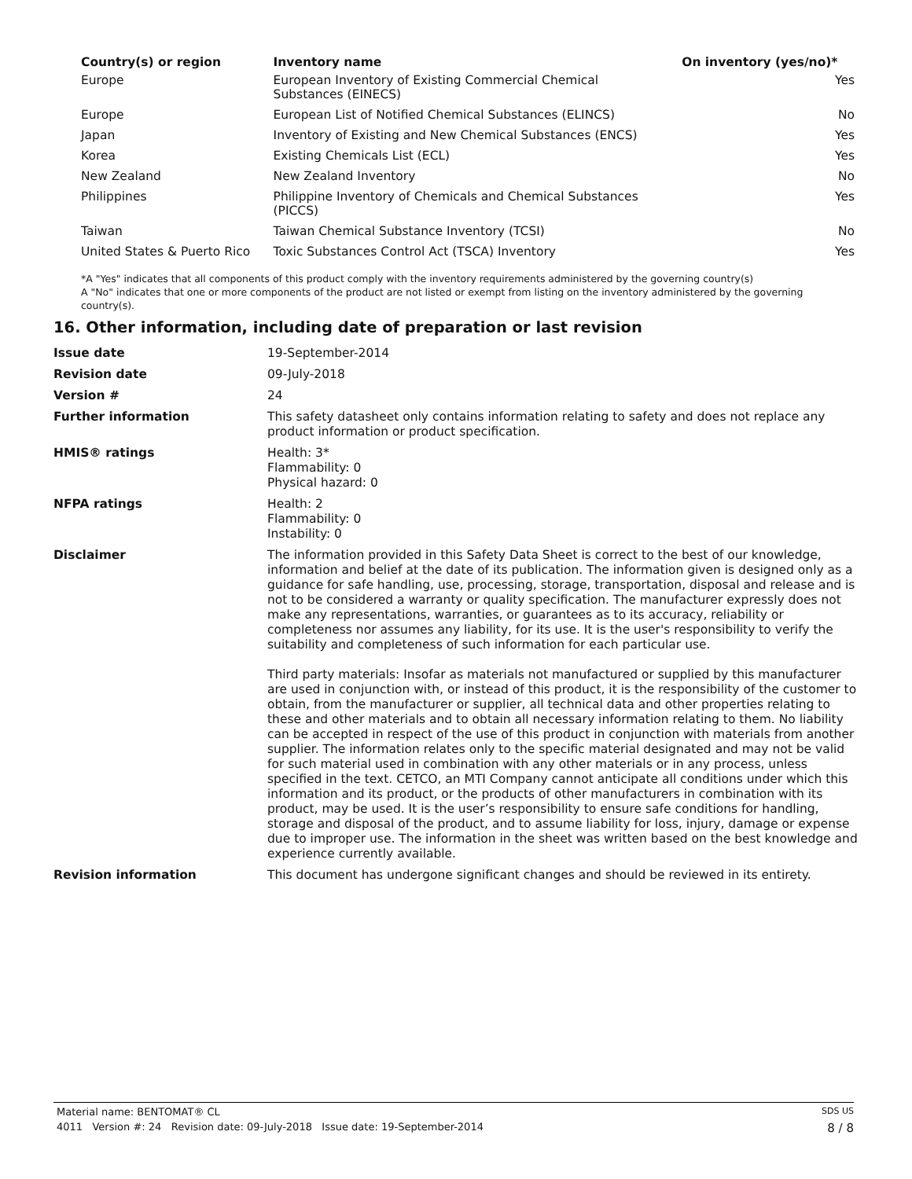| Country(s) or region | Inventory name | On inventory (yes/no)* |
| --- | --- | --- |
| Europe | European Inventory of Existing Commercial Chemical Substances (EINECS) | Yes |
| Europe | European List of Notified Chemical Substances (ELINCS) | No |
| Japan | Inventory of Existing and New Chemical Substances (ENCS) | Yes |
| Korea | Existing Chemicals List (ECL) | Yes |
| New Zealand | New Zealand Inventory | No |
| Philippines | Philippine Inventory of Chemicals and Chemical Substances (PICCS) | Yes |
| Taiwan | Taiwan Chemical Substance Inventory (TCSI) | No |
| United States & Puerto Rico | Toxic Substances Control Act (TSCA) Inventory | Yes |
*A "Yes" indicates that all components of this product comply with the inventory requirements administered by the governing country(s)
A "No" indicates that one or more components of the product are not listed or exempt from listing on the inventory administered by the governing country(s).
16. Other information, including date of preparation or last revision
| Issue date | 19-September-2014 |
| Revision date | 09-July-2018 |
| Version # | 24 |
| Further information | This safety datasheet only contains information relating to safety and does not replace any product information or product specification. |
| HMIS® ratings | Health: 3* Flammability: 0 Physical hazard: 0 |
| NFPA ratings | Health: 2 Flammability: 0 Instability: 0 |
| Disclaimer | The information provided in this Safety Data Sheet is correct to the best of our knowledge, information and belief at the date of its publication. The information given is designed only as a guidance for safe handling, use, processing, storage, transportation, disposal and release and is not to be considered a warranty or quality specification. The manufacturer expressly does not make any representations, warranties, or guarantees as to its accuracy, reliability or completeness nor assumes any liability, for its use. It is the user's responsibility to verify the suitability and completeness of such information for each particular use. Third party materials: Insofar as materials not manufactured or supplied by this manufacturer are used in conjunction with, or instead of this product, it is the responsibility of the customer to obtain, from the manufacturer or supplier, all technical data and other properties relating to these and other materials and to obtain all necessary information relating to them. No liability can be accepted in respect of the use of this product in conjunction with materials from another supplier. The information relates only to the specific material designated and may not be valid for such material used in combination with any other materials or in any process, unless specified in the text. CETCO, an MTI Company cannot anticipate all conditions under which this information and its product, or the products of other manufacturers in combination with its product, may be used. It is the user’s responsibility to ensure safe conditions for handling, storage and disposal of the product, and to assume liability for loss, injury, damage or expense due to improper use. The information in the sheet was written based on the best knowledge and experience currently available. |
| Revision information | This document has undergone significant changes and should be reviewed in its entirety. |
Material name: BENTOMAT® CL SDS US
4011 Version #: 24 Revision date: 09-July-2018 Issue date: 19-September-2014 8 / 8